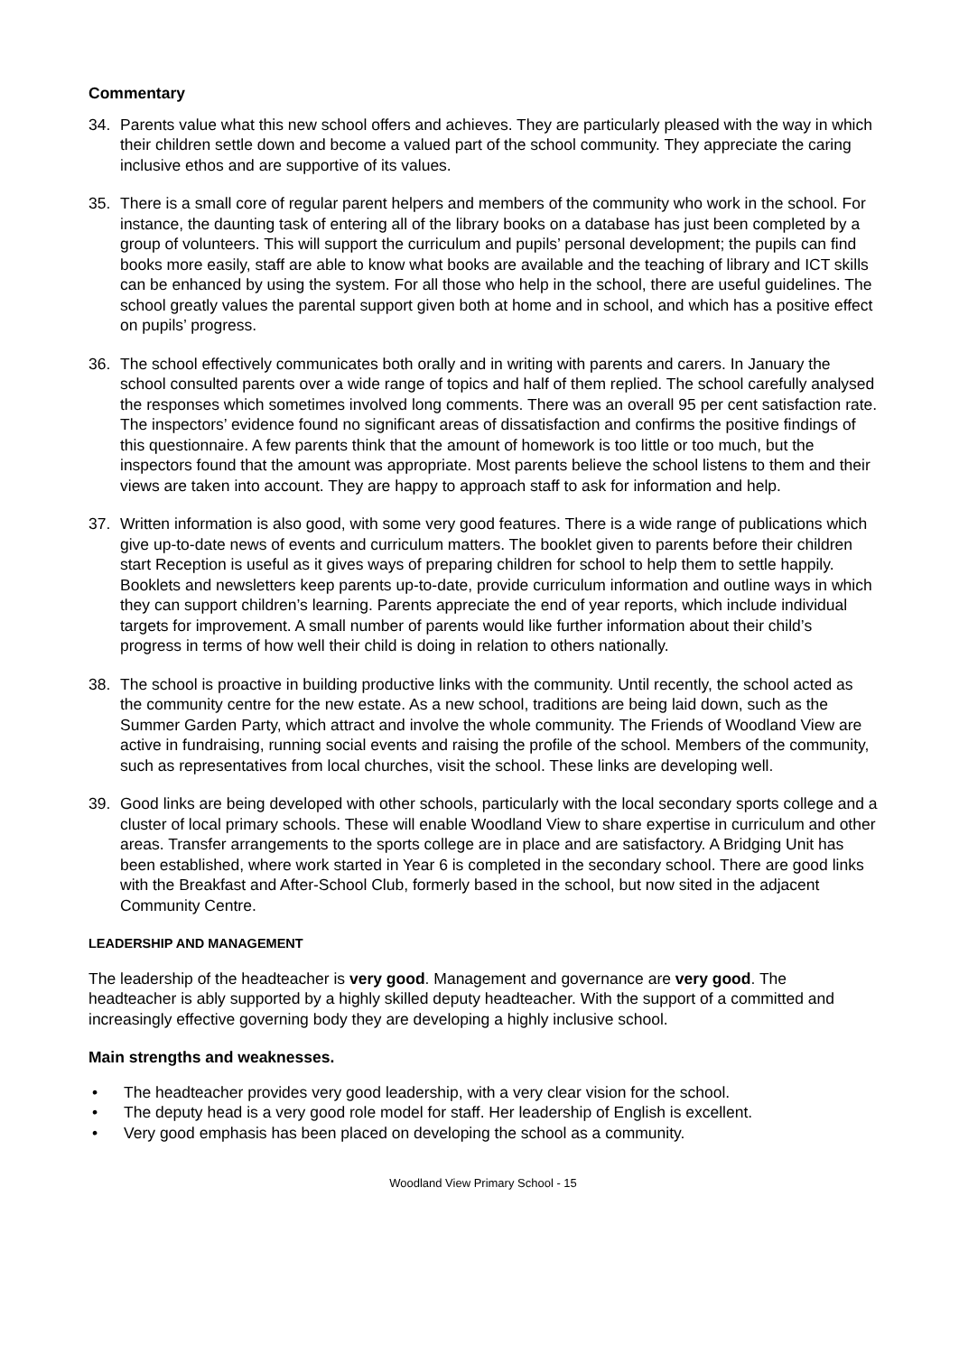Commentary
34. Parents value what this new school offers and achieves. They are particularly pleased with the way in which their children settle down and become a valued part of the school community. They appreciate the caring inclusive ethos and are supportive of its values.
35. There is a small core of regular parent helpers and members of the community who work in the school. For instance, the daunting task of entering all of the library books on a database has just been completed by a group of volunteers. This will support the curriculum and pupils’ personal development; the pupils can find books more easily, staff are able to know what books are available and the teaching of library and ICT skills can be enhanced by using the system. For all those who help in the school, there are useful guidelines. The school greatly values the parental support given both at home and in school, and which has a positive effect on pupils’ progress.
36. The school effectively communicates both orally and in writing with parents and carers. In January the school consulted parents over a wide range of topics and half of them replied. The school carefully analysed the responses which sometimes involved long comments. There was an overall 95 per cent satisfaction rate. The inspectors’ evidence found no significant areas of dissatisfaction and confirms the positive findings of this questionnaire. A few parents think that the amount of homework is too little or too much, but the inspectors found that the amount was appropriate. Most parents believe the school listens to them and their views are taken into account. They are happy to approach staff to ask for information and help.
37. Written information is also good, with some very good features. There is a wide range of publications which give up-to-date news of events and curriculum matters. The booklet given to parents before their children start Reception is useful as it gives ways of preparing children for school to help them to settle happily. Booklets and newsletters keep parents up-to-date, provide curriculum information and outline ways in which they can support children’s learning. Parents appreciate the end of year reports, which include individual targets for improvement. A small number of parents would like further information about their child’s progress in terms of how well their child is doing in relation to others nationally.
38. The school is proactive in building productive links with the community. Until recently, the school acted as the community centre for the new estate. As a new school, traditions are being laid down, such as the Summer Garden Party, which attract and involve the whole community. The Friends of Woodland View are active in fundraising, running social events and raising the profile of the school. Members of the community, such as representatives from local churches, visit the school. These links are developing well.
39. Good links are being developed with other schools, particularly with the local secondary sports college and a cluster of local primary schools. These will enable Woodland View to share expertise in curriculum and other areas. Transfer arrangements to the sports college are in place and are satisfactory. A Bridging Unit has been established, where work started in Year 6 is completed in the secondary school. There are good links with the Breakfast and After-School Club, formerly based in the school, but now sited in the adjacent Community Centre.
LEADERSHIP AND MANAGEMENT
The leadership of the headteacher is very good. Management and governance are very good. The headteacher is ably supported by a highly skilled deputy headteacher. With the support of a committed and increasingly effective governing body they are developing a highly inclusive school.
Main strengths and weaknesses.
• The headteacher provides very good leadership, with a very clear vision for the school.
• The deputy head is a very good role model for staff. Her leadership of English is excellent.
• Very good emphasis has been placed on developing the school as a community.
Woodland View Primary School - 15